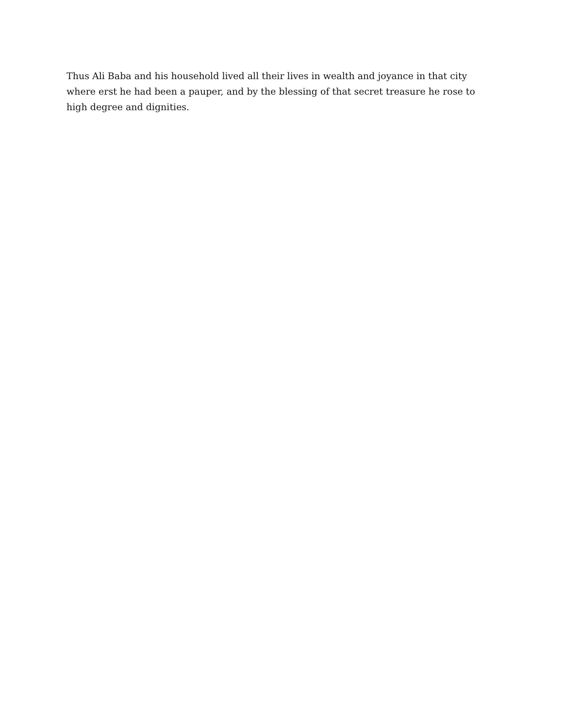Thus Ali Baba and his household lived all their lives in wealth and joyance in that city where erst he had been a pauper, and by the blessing of that secret treasure he rose to high degree and dignities.